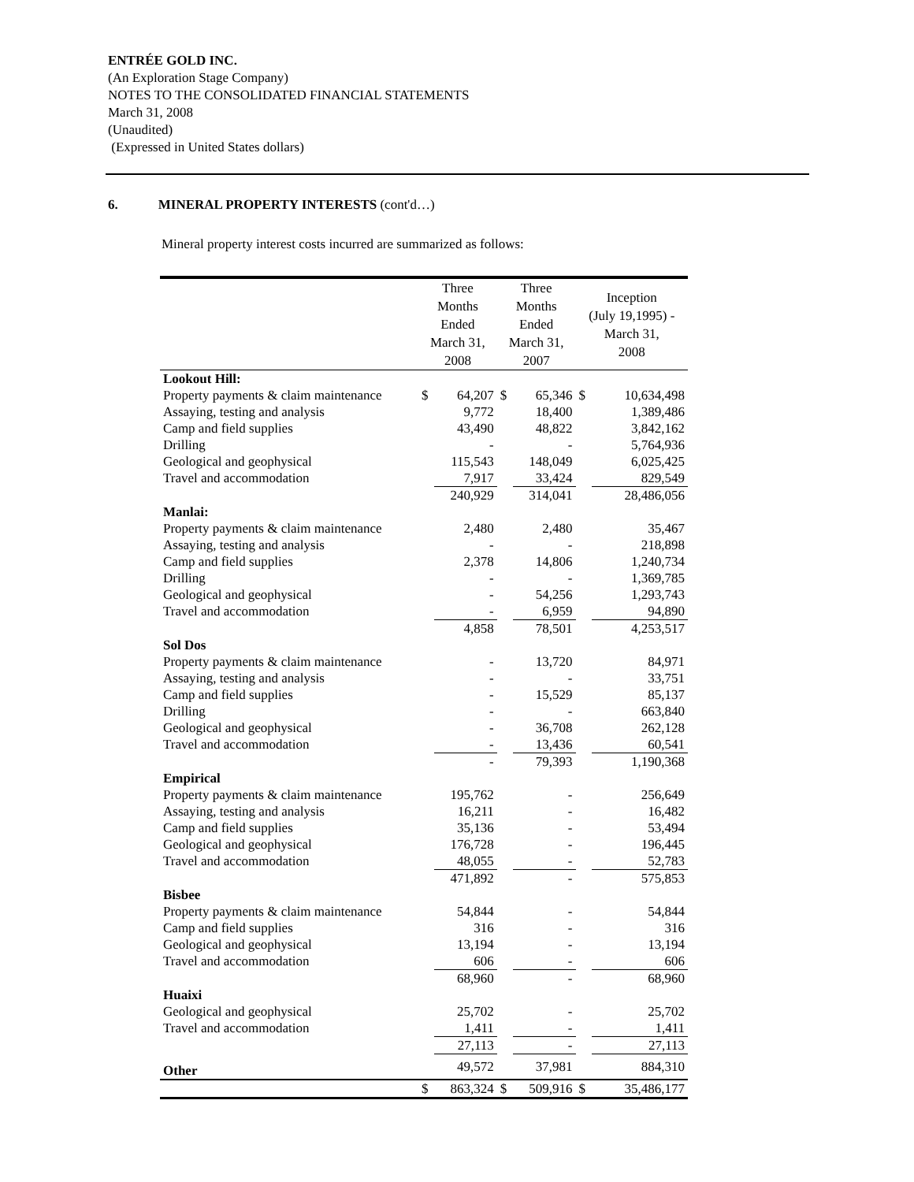ENTRÉE GOLD INC.
(An Exploration Stage Company)
NOTES TO THE CONSOLIDATED FINANCIAL STATEMENTS
March 31, 2008
(Unaudited)
(Expressed in United States dollars)
6. MINERAL PROPERTY INTERESTS (cont'd…)
Mineral property interest costs incurred are summarized as follows:
| | Three Months Ended March 31, 2008 | | Three Months Ended March 31, 2007 | | Inception (July 19,1995) - March 31, 2008 | |
| --- | --- | --- | --- | --- | --- | --- |
| Lookout Hill: | | | | | | |
| Property payments & claim maintenance | $ | 64,207 | $ | 65,346 | $ | 10,634,498 |
| Assaying, testing and analysis | | 9,772 | | 18,400 | | 1,389,486 |
| Camp and field supplies | | 43,490 | | 48,822 | | 3,842,162 |
| Drilling | | - | | - | | 5,764,936 |
| Geological and geophysical | | 115,543 | | 148,049 | | 6,025,425 |
| Travel and accommodation | | 7,917 | | 33,424 | | 829,549 |
| | | 240,929 | | 314,041 | | 28,486,056 |
| Manlai: | | | | | | |
| Property payments & claim maintenance | | 2,480 | | 2,480 | | 35,467 |
| Assaying, testing and analysis | | - | | - | | 218,898 |
| Camp and field supplies | | 2,378 | | 14,806 | | 1,240,734 |
| Drilling | | - | | - | | 1,369,785 |
| Geological and geophysical | | - | | 54,256 | | 1,293,743 |
| Travel and accommodation | | - | | 6,959 | | 94,890 |
| | | 4,858 | | 78,501 | | 4,253,517 |
| Sol Dos | | | | | | |
| Property payments & claim maintenance | | - | | 13,720 | | 84,971 |
| Assaying, testing and analysis | | - | | - | | 33,751 |
| Camp and field supplies | | - | | 15,529 | | 85,137 |
| Drilling | | - | | - | | 663,840 |
| Geological and geophysical | | - | | 36,708 | | 262,128 |
| Travel and accommodation | | - | | 13,436 | | 60,541 |
| | | - | | 79,393 | | 1,190,368 |
| Empirical | | | | | | |
| Property payments & claim maintenance | | 195,762 | | - | | 256,649 |
| Assaying, testing and analysis | | 16,211 | | - | | 16,482 |
| Camp and field supplies | | 35,136 | | - | | 53,494 |
| Geological and geophysical | | 176,728 | | - | | 196,445 |
| Travel and accommodation | | 48,055 | | - | | 52,783 |
| | | 471,892 | | - | | 575,853 |
| Bisbee | | | | | | |
| Property payments & claim maintenance | | 54,844 | | - | | 54,844 |
| Camp and field supplies | | 316 | | - | | 316 |
| Geological and geophysical | | 13,194 | | - | | 13,194 |
| Travel and accommodation | | 606 | | - | | 606 |
| | | 68,960 | | - | | 68,960 |
| Huaixi | | | | | | |
| Geological and geophysical | | 25,702 | | - | | 25,702 |
| Travel and accommodation | | 1,411 | | - | | 1,411 |
| | | 27,113 | | - | | 27,113 |
| Other | | 49,572 | | 37,981 | | 884,310 |
| | $ | 863,324 | $ | 509,916 | $ | 35,486,177 |